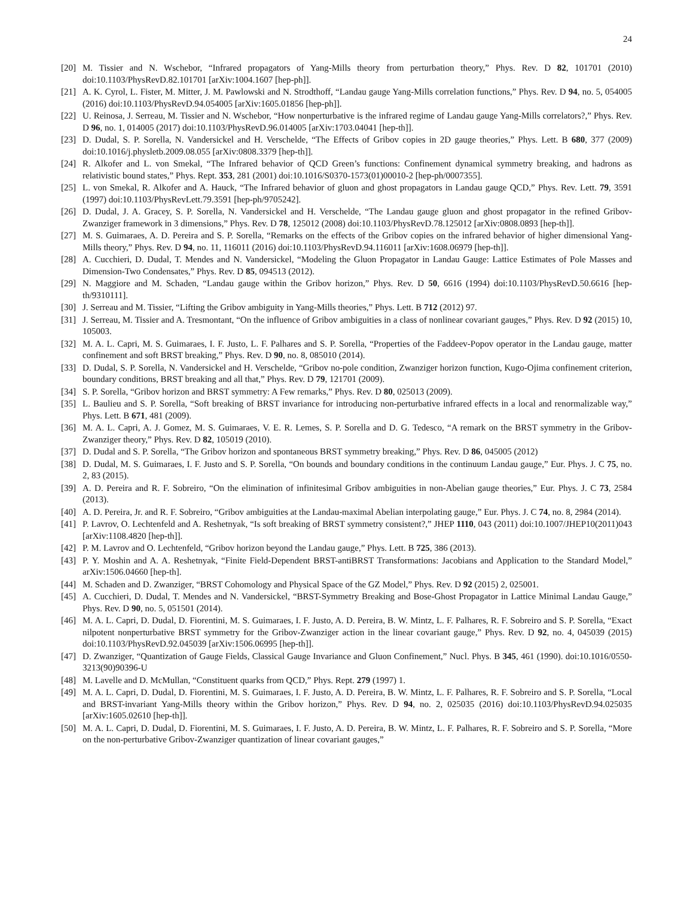24
[20] M. Tissier and N. Wschebor, “Infrared propagators of Yang-Mills theory from perturbation theory,” Phys. Rev. D 82, 101701 (2010) doi:10.1103/PhysRevD.82.101701 [arXiv:1004.1607 [hep-ph]].
[21] A. K. Cyrol, L. Fister, M. Mitter, J. M. Pawlowski and N. Strodthoff, “Landau gauge Yang-Mills correlation functions,” Phys. Rev. D 94, no. 5, 054005 (2016) doi:10.1103/PhysRevD.94.054005 [arXiv:1605.01856 [hep-ph]].
[22] U. Reinosa, J. Serreau, M. Tissier and N. Wschebor, “How nonperturbative is the infrared regime of Landau gauge Yang-Mills correlators?,” Phys. Rev. D 96, no. 1, 014005 (2017) doi:10.1103/PhysRevD.96.014005 [arXiv:1703.04041 [hep-th]].
[23] D. Dudal, S. P. Sorella, N. Vandersickel and H. Verschelde, “The Effects of Gribov copies in 2D gauge theories,” Phys. Lett. B 680, 377 (2009) doi:10.1016/j.physletb.2009.08.055 [arXiv:0808.3379 [hep-th]].
[24] R. Alkofer and L. von Smekal, “The Infrared behavior of QCD Green’s functions: Confinement dynamical symmetry breaking, and hadrons as relativistic bound states,” Phys. Rept. 353, 281 (2001) doi:10.1016/S0370-1573(01)00010-2 [hep-ph/0007355].
[25] L. von Smekal, R. Alkofer and A. Hauck, “The Infrared behavior of gluon and ghost propagators in Landau gauge QCD,” Phys. Rev. Lett. 79, 3591 (1997) doi:10.1103/PhysRevLett.79.3591 [hep-ph/9705242].
[26] D. Dudal, J. A. Gracey, S. P. Sorella, N. Vandersickel and H. Verschelde, “The Landau gauge gluon and ghost propagator in the refined Gribov-Zwanziger framework in 3 dimensions,” Phys. Rev. D 78, 125012 (2008) doi:10.1103/PhysRevD.78.125012 [arXiv:0808.0893 [hep-th]].
[27] M. S. Guimaraes, A. D. Pereira and S. P. Sorella, “Remarks on the effects of the Gribov copies on the infrared behavior of higher dimensional Yang-Mills theory,” Phys. Rev. D 94, no. 11, 116011 (2016) doi:10.1103/PhysRevD.94.116011 [arXiv:1608.06979 [hep-th]].
[28] A. Cucchieri, D. Dudal, T. Mendes and N. Vandersickel, “Modeling the Gluon Propagator in Landau Gauge: Lattice Estimates of Pole Masses and Dimension-Two Condensates,” Phys. Rev. D 85, 094513 (2012).
[29] N. Maggiore and M. Schaden, “Landau gauge within the Gribov horizon,” Phys. Rev. D 50, 6616 (1994) doi:10.1103/PhysRevD.50.6616 [hep-th/9310111].
[30] J. Serreau and M. Tissier, “Lifting the Gribov ambiguity in Yang-Mills theories,” Phys. Lett. B 712 (2012) 97.
[31] J. Serreau, M. Tissier and A. Tresmontant, “On the influence of Gribov ambiguities in a class of nonlinear covariant gauges,” Phys. Rev. D 92 (2015) 10, 105003.
[32] M. A. L. Capri, M. S. Guimaraes, I. F. Justo, L. F. Palhares and S. P. Sorella, “Properties of the Faddeev-Popov operator in the Landau gauge, matter confinement and soft BRST breaking,” Phys. Rev. D 90, no. 8, 085010 (2014).
[33] D. Dudal, S. P. Sorella, N. Vandersickel and H. Verschelde, “Gribov no-pole condition, Zwanziger horizon function, Kugo-Ojima confinement criterion, boundary conditions, BRST breaking and all that,” Phys. Rev. D 79, 121701 (2009).
[34] S. P. Sorella, “Gribov horizon and BRST symmetry: A Few remarks,” Phys. Rev. D 80, 025013 (2009).
[35] L. Baulieu and S. P. Sorella, “Soft breaking of BRST invariance for introducing non-perturbative infrared effects in a local and renormalizable way,” Phys. Lett. B 671, 481 (2009).
[36] M. A. L. Capri, A. J. Gomez, M. S. Guimaraes, V. E. R. Lemes, S. P. Sorella and D. G. Tedesco, “A remark on the BRST symmetry in the Gribov-Zwanziger theory,” Phys. Rev. D 82, 105019 (2010).
[37] D. Dudal and S. P. Sorella, “The Gribov horizon and spontaneous BRST symmetry breaking,” Phys. Rev. D 86, 045005 (2012)
[38] D. Dudal, M. S. Guimaraes, I. F. Justo and S. P. Sorella, “On bounds and boundary conditions in the continuum Landau gauge,” Eur. Phys. J. C 75, no. 2, 83 (2015).
[39] A. D. Pereira and R. F. Sobreiro, “On the elimination of infinitesimal Gribov ambiguities in non-Abelian gauge theories,” Eur. Phys. J. C 73, 2584 (2013).
[40] A. D. Pereira, Jr. and R. F. Sobreiro, “Gribov ambiguities at the Landau-maximal Abelian interpolating gauge,” Eur. Phys. J. C 74, no. 8, 2984 (2014).
[41] P. Lavrov, O. Lechtenfeld and A. Reshetnyak, “Is soft breaking of BRST symmetry consistent?,” JHEP 1110, 043 (2011) doi:10.1007/JHEP10(2011)043 [arXiv:1108.4820 [hep-th]].
[42] P. M. Lavrov and O. Lechtenfeld, “Gribov horizon beyond the Landau gauge,” Phys. Lett. B 725, 386 (2013).
[43] P. Y. Moshin and A. A. Reshetnyak, “Finite Field-Dependent BRST-antiBRST Transformations: Jacobians and Application to the Standard Model,” arXiv:1506.04660 [hep-th].
[44] M. Schaden and D. Zwanziger, “BRST Cohomology and Physical Space of the GZ Model,” Phys. Rev. D 92 (2015) 2, 025001.
[45] A. Cucchieri, D. Dudal, T. Mendes and N. Vandersickel, “BRST-Symmetry Breaking and Bose-Ghost Propagator in Lattice Minimal Landau Gauge,” Phys. Rev. D 90, no. 5, 051501 (2014).
[46] M. A. L. Capri, D. Dudal, D. Fiorentini, M. S. Guimaraes, I. F. Justo, A. D. Pereira, B. W. Mintz, L. F. Palhares, R. F. Sobreiro and S. P. Sorella, “Exact nilpotent nonperturbative BRST symmetry for the Gribov-Zwanziger action in the linear covariant gauge,” Phys. Rev. D 92, no. 4, 045039 (2015) doi:10.1103/PhysRevD.92.045039 [arXiv:1506.06995 [hep-th]].
[47] D. Zwanziger, “Quantization of Gauge Fields, Classical Gauge Invariance and Gluon Confinement,” Nucl. Phys. B 345, 461 (1990). doi:10.1016/0550-3213(90)90396-U
[48] M. Lavelle and D. McMullan, “Constituent quarks from QCD,” Phys. Rept. 279 (1997) 1.
[49] M. A. L. Capri, D. Dudal, D. Fiorentini, M. S. Guimaraes, I. F. Justo, A. D. Pereira, B. W. Mintz, L. F. Palhares, R. F. Sobreiro and S. P. Sorella, “Local and BRST-invariant Yang-Mills theory within the Gribov horizon,” Phys. Rev. D 94, no. 2, 025035 (2016) doi:10.1103/PhysRevD.94.025035 [arXiv:1605.02610 [hep-th]].
[50] M. A. L. Capri, D. Dudal, D. Fiorentini, M. S. Guimaraes, I. F. Justo, A. D. Pereira, B. W. Mintz, L. F. Palhares, R. F. Sobreiro and S. P. Sorella, “More on the non-perturbative Gribov-Zwanziger quantization of linear covariant gauges,”